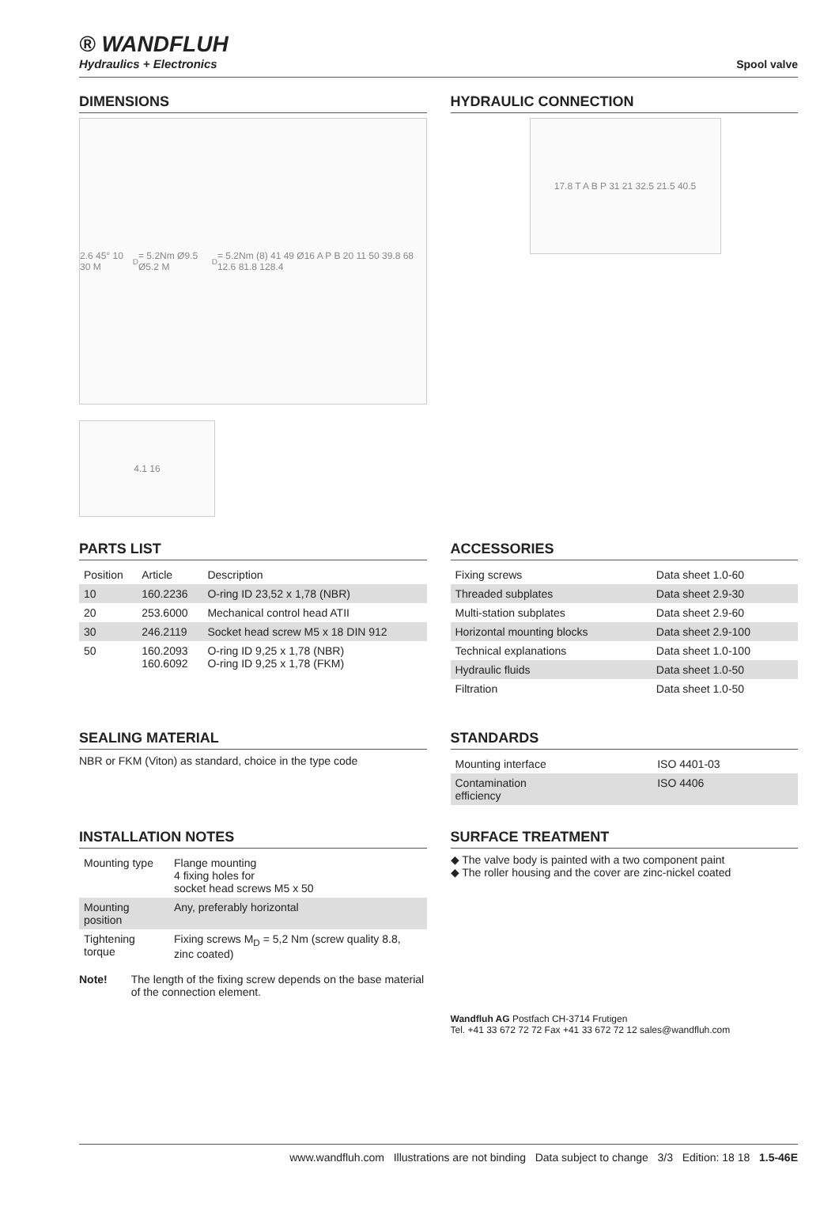® WANDFLUH
Hydraulics + Electronics
Spool valve
DIMENSIONS
2.6 45° 10 30 M<sub>D</sub>= 5.2Nm Ø9.5 Ø5.2 M<sub>D</sub>= 5.2Nm (8) 41 49 Ø16 A P B 20 11 50 39.8 68 12.6 81.8 128.4
4.1 16
HYDRAULIC CONNECTION
17.8 T A B P 31 21 32.5 21.5 40.5
PARTS LIST
| Position | Article | Description |
| --- | --- | --- |
| 10 | 160.2236 | O-ring ID 23,52 x 1,78 (NBR) |
| 20 | 253.6000 | Mechanical control head ATII |
| 30 | 246.2119 | Socket head screw M5 x 18 DIN 912 |
| 50 | 160.2093 160.6092 | O-ring ID 9,25 x 1,78 (NBR) O-ring ID 9,25 x 1,78 (FKM) |
ACCESSORIES
| Fixing screws | Data sheet 1.0-60 |
| Threaded subplates | Data sheet 2.9-30 |
| Multi-station subplates | Data sheet 2.9-60 |
| Horizontal mounting blocks | Data sheet 2.9-100 |
| Technical explanations | Data sheet 1.0-100 |
| Hydraulic fluids | Data sheet 1.0-50 |
| Filtration | Data sheet 1.0-50 |
SEALING MATERIAL
NBR or FKM (Viton) as standard, choice in the type code
STANDARDS
| Mounting interface | ISO 4401-03 |
| Contamination efficiency | ISO 4406 |
INSTALLATION NOTES
| Mounting type | Flange mounting 4 fixing holes for socket head screws M5 x 50 |
| Mounting position | Any, preferably horizontal |
| Tightening torque | Fixing screws M<sub>D</sub> = 5,2 Nm (screw quality 8.8, zinc coated) |
Note! The length of the fixing screw depends on the base material of the connection element.
SURFACE TREATMENT
◆ The valve body is painted with a two component paint
◆ The roller housing and the cover are zinc-nickel coated
Wandfluh AG Postfach CH-3714 Frutigen
Tel. +41 33 672 72 72 Fax +41 33 672 72 12 sales@wandfluh.com
www.wandfluh.com Illustrations are not binding Data subject to change 3/3 Edition: 18 18 1.5-46E